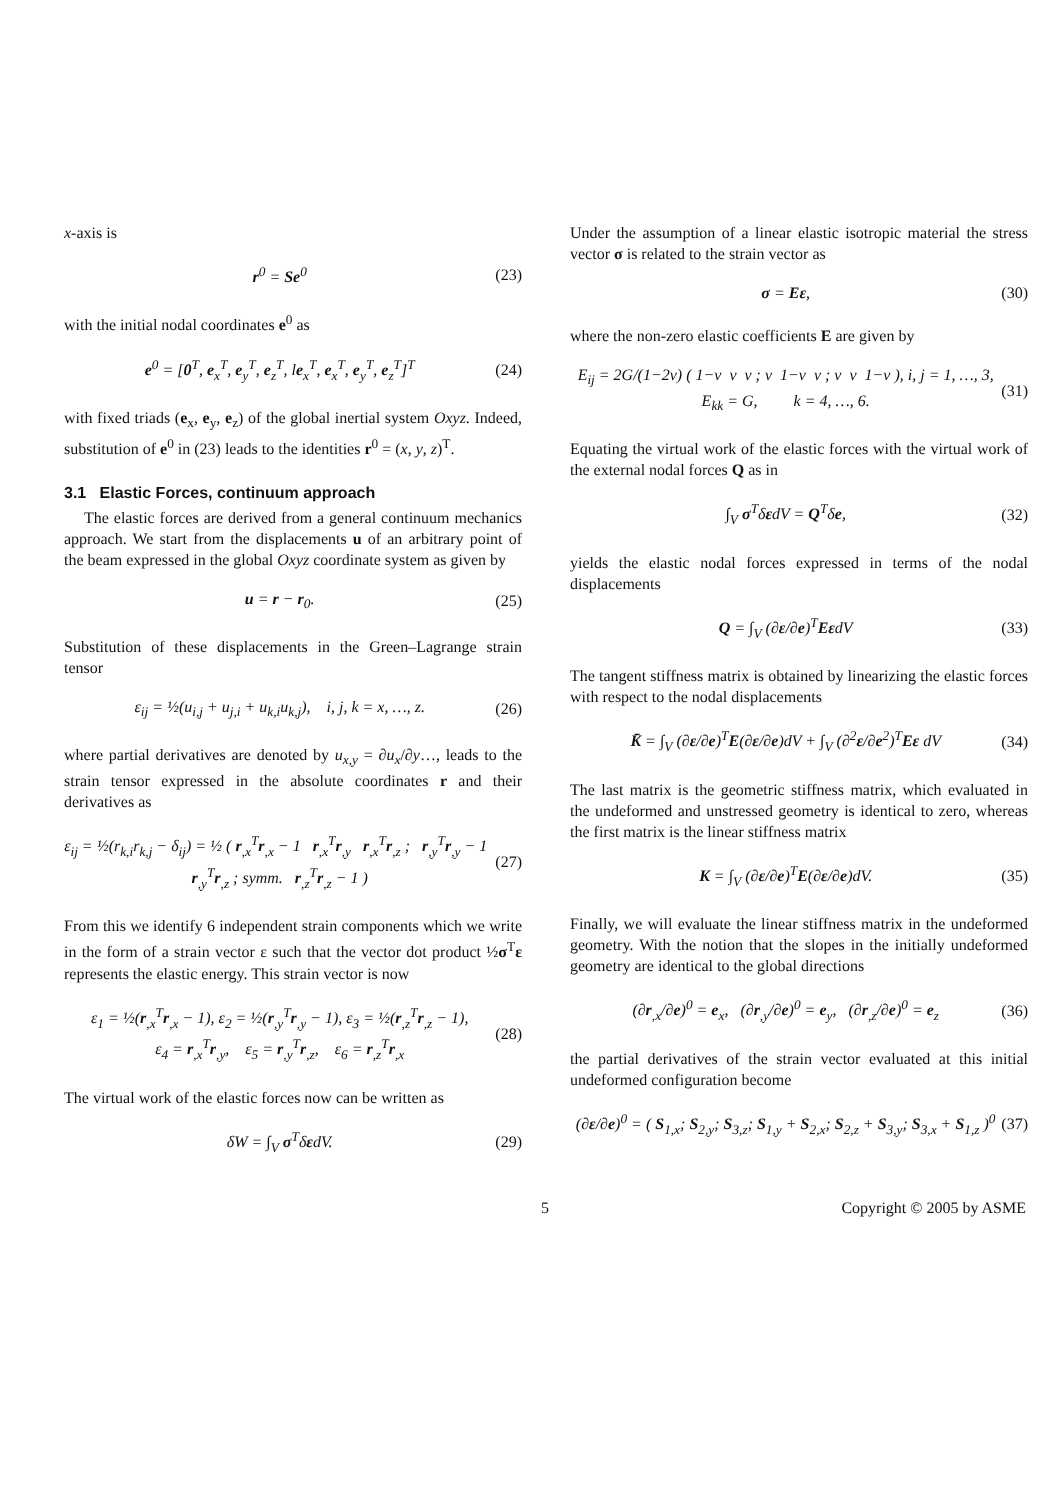x-axis is
r<sup>0</sup> = Se<sup>0</sup> (23)
with the initial nodal coordinates e<sup>0</sup> as
e<sup>0</sup> = [0<sup>T</sup>, e<sub>x</sub><sup>T</sup>, e<sub>y</sub><sup>T</sup>, e<sub>z</sub><sup>T</sup>, le<sub>x</sub><sup>T</sup>, e<sub>x</sub><sup>T</sup>, e<sub>y</sub><sup>T</sup>, e<sub>z</sub><sup>T</sup>]<sup>T</sup> (24)
with fixed triads (e<sub>x</sub>, e<sub>y</sub>, e<sub>z</sub>) of the global inertial system Oxyz. Indeed, substitution of e<sup>0</sup> in (23) leads to the identities r<sup>0</sup> = (x, y, z)<sup>T</sup>.
3.1 Elastic Forces, continuum approach
The elastic forces are derived from a general continuum mechanics approach. We start from the displacements u of an arbitrary point of the beam expressed in the global Oxyz coordinate system as given by
u = r − r<sub>0</sub>. (25)
Substitution of these displacements in the Green–Lagrange strain tensor
ε<sub>ij</sub> = ½(u<sub>i,j</sub> + u<sub>j,i</sub> + u<sub>k,i</sub>u<sub>k,j</sub>), i, j, k = x, …, z. (26)
where partial derivatives are denoted by u<sub>x,y</sub> = ∂u<sub>x</sub>/∂y…, leads to the strain tensor expressed in the absolute coordinates r and their derivatives as
ε<sub>ij</sub> = ½(r<sub>k,i</sub>r<sub>k,j</sub> − δ<sub>ij</sub>) = ½ ( r<sub>,x</sub><sup>T</sup>r<sub>,x</sub> − 1 r<sub>,x</sub><sup>T</sup>r<sub>,y</sub> r<sub>,x</sub><sup>T</sup>r<sub>,z</sub> ; r<sub>,y</sub><sup>T</sup>r<sub>,y</sub> − 1 r<sub>,y</sub><sup>T</sup>r<sub>,z</sub> ; symm. r<sub>,z</sub><sup>T</sup>r<sub>,z</sub> − 1 ) (27)
From this we identify 6 independent strain components which we write in the form of a strain vector ε such that the vector dot product ½σ<sup>T</sup>ε represents the elastic energy. This strain vector is now
ε<sub>1</sub> = ½(r<sub>,x</sub><sup>T</sup>r<sub>,x</sub> − 1), ε<sub>2</sub> = ½(r<sub>,y</sub><sup>T</sup>r<sub>,y</sub> − 1), ε<sub>3</sub> = ½(r<sub>,z</sub><sup>T</sup>r<sub>,z</sub> − 1),
ε<sub>4</sub> = r<sub>,x</sub><sup>T</sup>r<sub>,y</sub>, ε<sub>5</sub> = r<sub>,y</sub><sup>T</sup>r<sub>,z</sub>, ε<sub>6</sub> = r<sub>,z</sub><sup>T</sup>r<sub>,x</sub> (28)
The virtual work of the elastic forces now can be written as
δW = ∫<sub>V</sub> σ<sup>T</sup>δεdV. (29)
Under the assumption of a linear elastic isotropic material the stress vector σ is related to the strain vector as
σ = Eε, (30)
where the non-zero elastic coefficients E are given by
E<sub>ij</sub> = 2G/(1−2ν) ( 1−ν ν ν ; ν 1−ν ν ; ν ν 1−ν ), i, j = 1, …, 3,
E<sub>kk</sub> = G, k = 4, …, 6. (31)
Equating the virtual work of the elastic forces with the virtual work of the external nodal forces Q as in
∫<sub>V</sub> σ<sup>T</sup>δεdV = Q<sup>T</sup>δe, (32)
yields the elastic nodal forces expressed in terms of the nodal displacements
Q = ∫<sub>V</sub> (∂ε/∂e)<sup>T</sup>EεdV (33)
The tangent stiffness matrix is obtained by linearizing the elastic forces with respect to the nodal displacements
K̄ = ∫<sub>V</sub> (∂ε/∂e)<sup>T</sup>E(∂ε/∂e)dV + ∫<sub>V</sub> (∂<sup>2</sup>ε/∂e<sup>2</sup>)<sup>T</sup>Eε dV (34)
The last matrix is the geometric stiffness matrix, which evaluated in the undeformed and unstressed geometry is identical to zero, whereas the first matrix is the linear stiffness matrix
K = ∫<sub>V</sub> (∂ε/∂e)<sup>T</sup>E(∂ε/∂e)dV. (35)
Finally, we will evaluate the linear stiffness matrix in the undeformed geometry. With the notion that the slopes in the initially undeformed geometry are identical to the global directions
(∂r<sub>,x</sub>/∂e)<sup>0</sup> = e<sub>x</sub>, (∂r<sub>,y</sub>/∂e)<sup>0</sup> = e<sub>y</sub>, (∂r<sub>,z</sub>/∂e)<sup>0</sup> = e<sub>z</sub> (36)
the partial derivatives of the strain vector evaluated at this initial undeformed configuration become
(∂ε/∂e)<sup>0</sup> = ( S<sub>1,x</sub>; S<sub>2,y</sub>; S<sub>3,z</sub>; S<sub>1,y</sub> + S<sub>2,x</sub>; S<sub>2,z</sub> + S<sub>3,y</sub>; S<sub>3,x</sub> + S<sub>1,z</sub> )<sup>0</sup> (37)
5 Copyright © 2005 by ASME